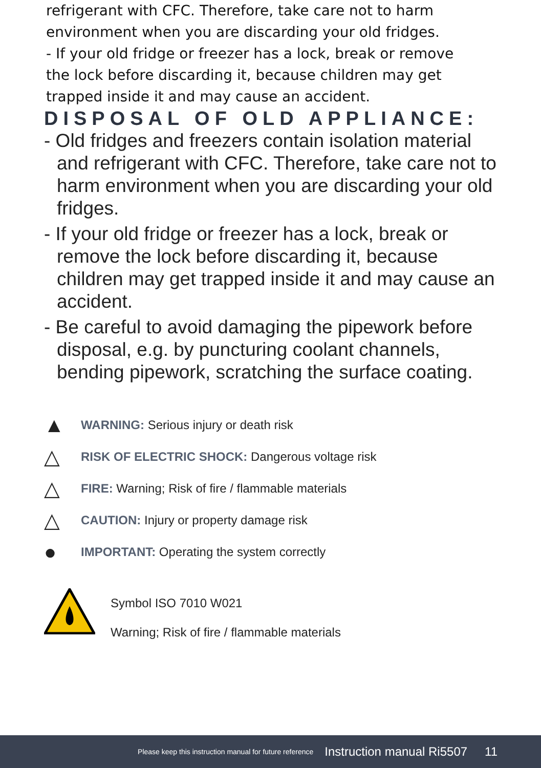refrigerant with CFC. Therefore, take care not to harm
environment when you are discarding your old fridges.
- If your old fridge or freezer has a lock, break or remove
the lock before discarding it, because children may get
trapped inside it and may cause an accident.
DISPOSAL OF OLD APPLIANCE:
- Old fridges and freezers contain isolation material and refrigerant with CFC. Therefore, take care not to harm environment when you are discarding your old fridges.
- If your old fridge or freezer has a lock, break or remove the lock before discarding it, because children may get trapped inside it and may cause an accident.
- Be careful to avoid damaging the pipework before disposal, e.g. by puncturing coolant channels, bending pipework, scratching the surface coating.
▲ WARNING: Serious injury or death risk
△ RISK OF ELECTRIC SHOCK: Dangerous voltage risk
△ FIRE: Warning; Risk of fire / flammable materials
△ CAUTION: Injury or property damage risk
● IMPORTANT: Operating the system correctly
Symbol ISO 7010 W021
Warning; Risk of fire / flammable materials
Please keep this instruction manual for future reference Instruction manual Ri5507 11